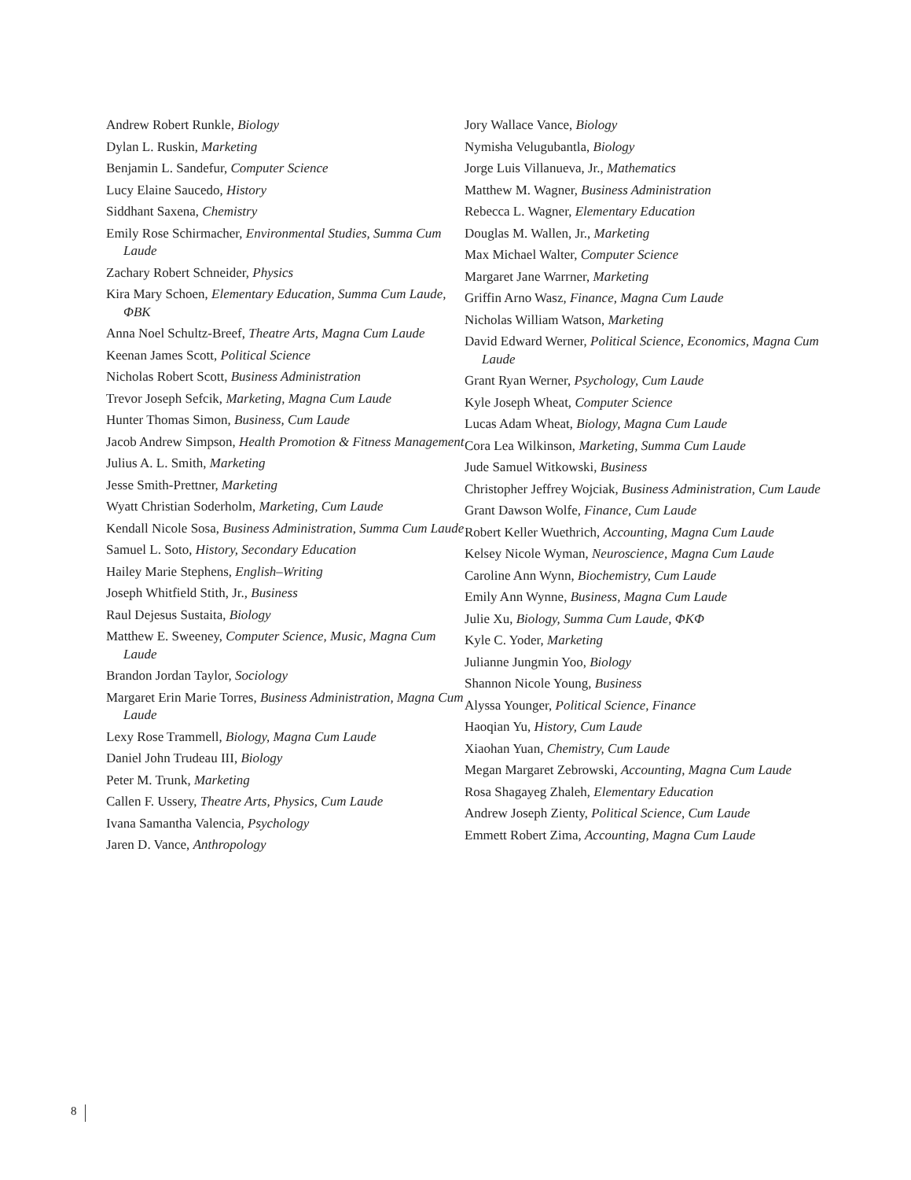Andrew Robert Runkle, Biology
Dylan L. Ruskin, Marketing
Benjamin L. Sandefur, Computer Science
Lucy Elaine Saucedo, History
Siddhant Saxena, Chemistry
Emily Rose Schirmacher, Environmental Studies, Summa Cum Laude
Zachary Robert Schneider, Physics
Kira Mary Schoen, Elementary Education, Summa Cum Laude, ΦBK
Anna Noel Schultz-Breef, Theatre Arts, Magna Cum Laude
Keenan James Scott, Political Science
Nicholas Robert Scott, Business Administration
Trevor Joseph Sefcik, Marketing, Magna Cum Laude
Hunter Thomas Simon, Business, Cum Laude
Jacob Andrew Simpson, Health Promotion & Fitness Management
Julius A. L. Smith, Marketing
Jesse Smith-Prettner, Marketing
Wyatt Christian Soderholm, Marketing, Cum Laude
Kendall Nicole Sosa, Business Administration, Summa Cum Laude
Samuel L. Soto, History, Secondary Education
Hailey Marie Stephens, English–Writing
Joseph Whitfield Stith, Jr., Business
Raul Dejesus Sustaita, Biology
Matthew E. Sweeney, Computer Science, Music, Magna Cum Laude
Brandon Jordan Taylor, Sociology
Margaret Erin Marie Torres, Business Administration, Magna Cum Laude
Lexy Rose Trammell, Biology, Magna Cum Laude
Daniel John Trudeau III, Biology
Peter M. Trunk, Marketing
Callen F. Ussery, Theatre Arts, Physics, Cum Laude
Ivana Samantha Valencia, Psychology
Jaren D. Vance, Anthropology
Jory Wallace Vance, Biology
Nymisha Velugubantla, Biology
Jorge Luis Villanueva, Jr., Mathematics
Matthew M. Wagner, Business Administration
Rebecca L. Wagner, Elementary Education
Douglas M. Wallen, Jr., Marketing
Max Michael Walter, Computer Science
Margaret Jane Warrner, Marketing
Griffin Arno Wasz, Finance, Magna Cum Laude
Nicholas William Watson, Marketing
David Edward Werner, Political Science, Economics, Magna Cum Laude
Grant Ryan Werner, Psychology, Cum Laude
Kyle Joseph Wheat, Computer Science
Lucas Adam Wheat, Biology, Magna Cum Laude
Cora Lea Wilkinson, Marketing, Summa Cum Laude
Jude Samuel Witkowski, Business
Christopher Jeffrey Wojciak, Business Administration, Cum Laude
Grant Dawson Wolfe, Finance, Cum Laude
Robert Keller Wuethrich, Accounting, Magna Cum Laude
Kelsey Nicole Wyman, Neuroscience, Magna Cum Laude
Caroline Ann Wynn, Biochemistry, Cum Laude
Emily Ann Wynne, Business, Magna Cum Laude
Julie Xu, Biology, Summa Cum Laude, ΦKΦ
Kyle C. Yoder, Marketing
Julianne Jungmin Yoo, Biology
Shannon Nicole Young, Business
Alyssa Younger, Political Science, Finance
Haoqian Yu, History, Cum Laude
Xiaohan Yuan, Chemistry, Cum Laude
Megan Margaret Zebrowski, Accounting, Magna Cum Laude
Rosa Shagayeg Zhaleh, Elementary Education
Andrew Joseph Zienty, Political Science, Cum Laude
Emmett Robert Zima, Accounting, Magna Cum Laude
8